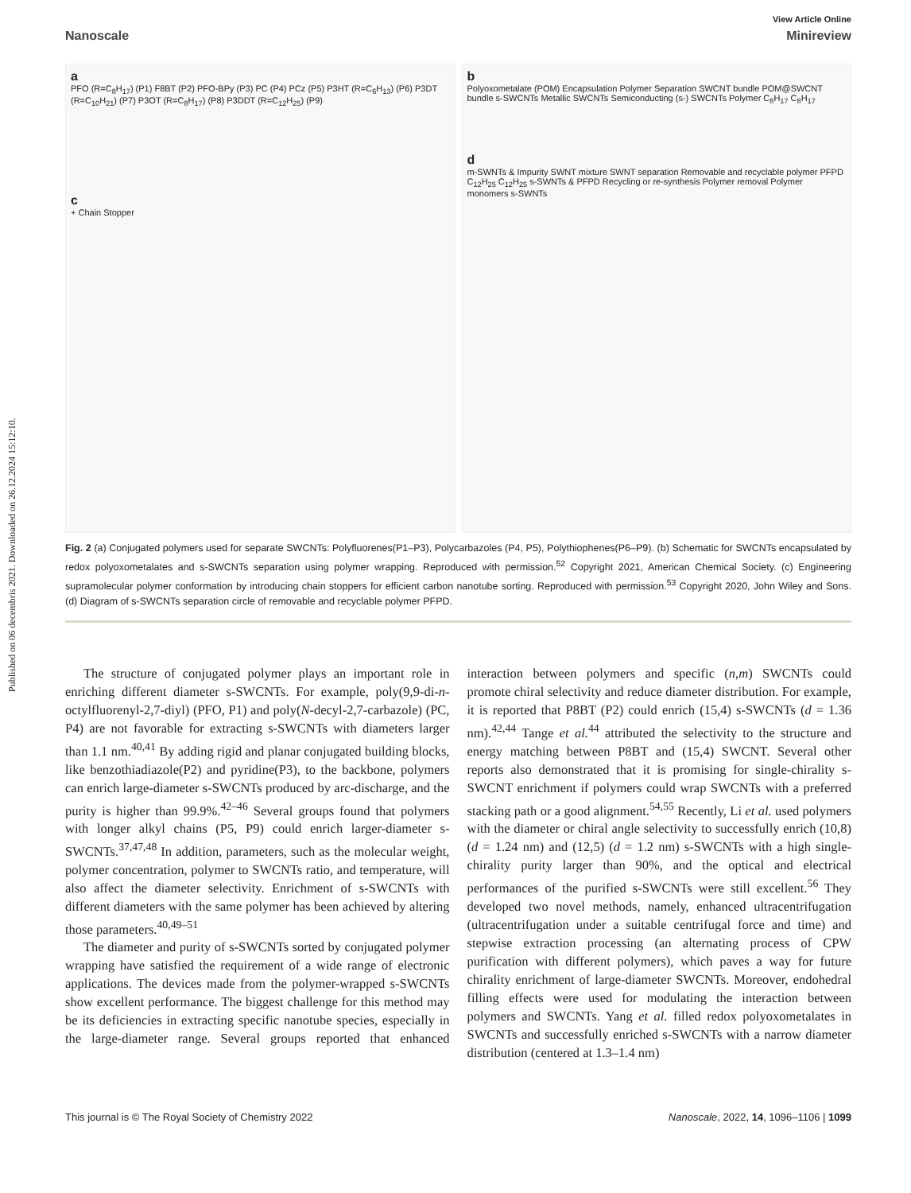Published on 06 decembris 2021. Downloaded on 26.12.2024 15:12:10.
View Article Online
Nanoscale Minireview
a
PFO (R=C<sub>8</sub>H<sub>17</sub>) (P1) F8BT (P2) PFO-BPy (P3) PC (P4) PCz (P5) P3HT (R=C<sub>6</sub>H<sub>13</sub>) (P6) P3DT (R=C<sub>10</sub>H<sub>21</sub>) (P7) P3OT (R=C<sub>8</sub>H<sub>17</sub>) (P8) P3DDT (R=C<sub>12</sub>H<sub>25</sub>) (P9)
c
+ Chain Stopper
b
Polyoxometalate (POM) Encapsulation Polymer Separation SWCNT bundle POM@SWCNT bundle s-SWCNTs Metallic SWCNTs Semiconducting (s-) SWCNTs Polymer C<sub>8</sub>H<sub>17</sub> C<sub>8</sub>H<sub>17</sub>
dm-SWNTs & Impurity SWNT mixture SWNT separation Removable and recyclable polymer PFPD C<sub>12</sub>H<sub>25</sub> C<sub>12</sub>H<sub>25</sub> s-SWNTs & PFPD Recycling or re-synthesis Polymer removal Polymer monomers s-SWNTs
Fig. 2 (a) Conjugated polymers used for separate SWCNTs: Polyfluorenes(P1–P3), Polycarbazoles (P4, P5), Polythiophenes(P6–P9). (b) Schematic for SWCNTs encapsulated by redox polyoxometalates and s-SWCNTs separation using polymer wrapping. Reproduced with permission.<sup>52</sup> Copyright 2021, American Chemical Society. (c) Engineering supramolecular polymer conformation by introducing chain stoppers for efficient carbon nanotube sorting. Reproduced with permission.<sup>53</sup> Copyright 2020, John Wiley and Sons. (d) Diagram of s-SWCNTs separation circle of removable and recyclable polymer PFPD.
The structure of conjugated polymer plays an important role in enriching different diameter s-SWCNTs. For example, poly(9,9-di-n-octylfluorenyl-2,7-diyl) (PFO, P1) and poly(N-decyl-2,7-carbazole) (PC, P4) are not favorable for extracting s-SWCNTs with diameters larger than 1.1 nm.<sup>40,41</sup> By adding rigid and planar conjugated building blocks, like benzothiadiazole(P2) and pyridine(P3), to the backbone, polymers can enrich large-diameter s-SWCNTs produced by arc-discharge, and the purity is higher than 99.9%.<sup>42–46</sup> Several groups found that polymers with longer alkyl chains (P5, P9) could enrich larger-diameter s-SWCNTs.<sup>37,47,48</sup> In addition, parameters, such as the molecular weight, polymer concentration, polymer to SWCNTs ratio, and temperature, will also affect the diameter selectivity. Enrichment of s-SWCNTs with different diameters with the same polymer has been achieved by altering those parameters.<sup>40,49–51</sup>
The diameter and purity of s-SWCNTs sorted by conjugated polymer wrapping have satisfied the requirement of a wide range of electronic applications. The devices made from the polymer-wrapped s-SWCNTs show excellent performance. The biggest challenge for this method may be its deficiencies in extracting specific nanotube species, especially in the large-diameter range. Several groups reported that enhanced interaction between polymers and specific (n,m) SWCNTs could promote chiral selectivity and reduce diameter distribution. For example, it is reported that P8BT (P2) could enrich (15,4) s-SWCNTs (d = 1.36 nm).<sup>42,44</sup> Tange et al.<sup>44</sup> attributed the selectivity to the structure and energy matching between P8BT and (15,4) SWCNT. Several other reports also demonstrated that it is promising for single-chirality s-SWCNT enrichment if polymers could wrap SWCNTs with a preferred stacking path or a good alignment.<sup>54,55</sup> Recently, Li et al. used polymers with the diameter or chiral angle selectivity to successfully enrich (10,8) (d = 1.24 nm) and (12,5) (d = 1.2 nm) s-SWCNTs with a high single-chirality purity larger than 90%, and the optical and electrical performances of the purified s-SWCNTs were still excellent.<sup>56</sup> They developed two novel methods, namely, enhanced ultracentrifugation (ultracentrifugation under a suitable centrifugal force and time) and stepwise extraction processing (an alternating process of CPW purification with different polymers), which paves a way for future chirality enrichment of large-diameter SWCNTs. Moreover, endohedral filling effects were used for modulating the interaction between polymers and SWCNTs. Yang et al. filled redox polyoxometalates in SWCNTs and successfully enriched s-SWCNTs with a narrow diameter distribution (centered at 1.3–1.4 nm)
This journal is © The Royal Society of Chemistry 2022 Nanoscale, 2022, 14, 1096–1106 | 1099